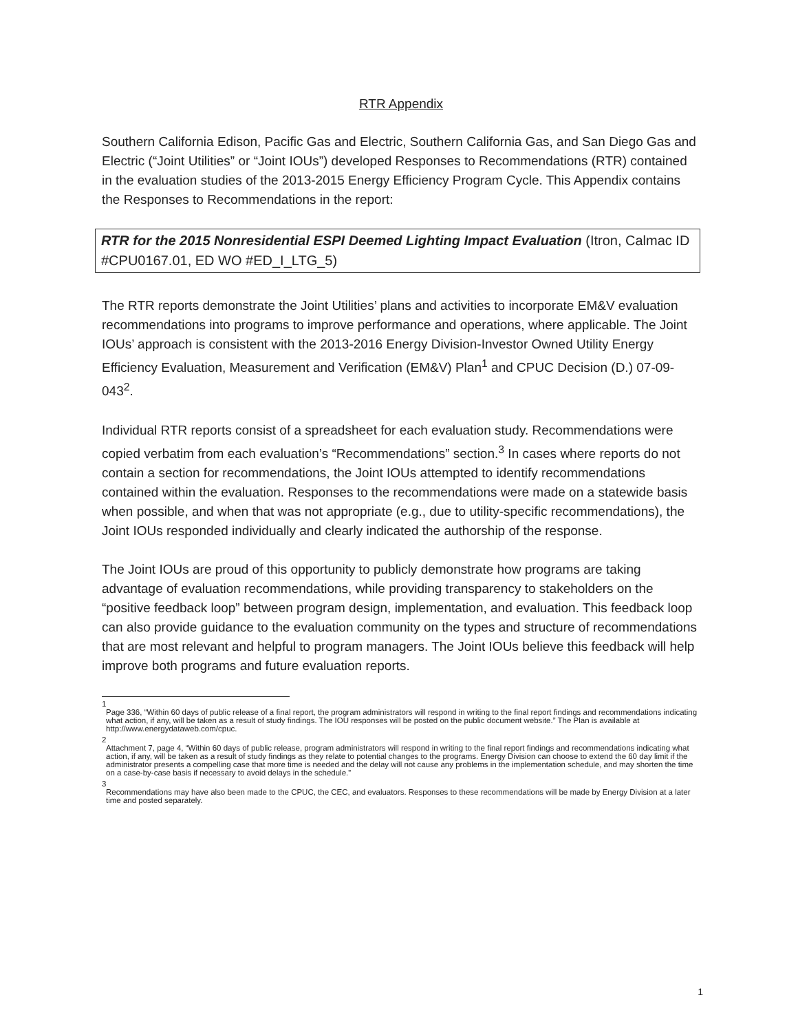RTR Appendix
Southern California Edison, Pacific Gas and Electric, Southern California Gas, and San Diego Gas and Electric (“Joint Utilities” or “Joint IOUs”) developed Responses to Recommendations (RTR) contained in the evaluation studies of the 2013-2015 Energy Efficiency Program Cycle. This Appendix contains the Responses to Recommendations in the report:
RTR for the 2015 Nonresidential ESPI Deemed Lighting Impact Evaluation (Itron, Calmac ID #CPU0167.01, ED WO #ED_I_LTG_5)
The RTR reports demonstrate the Joint Utilities’ plans and activities to incorporate EM&V evaluation recommendations into programs to improve performance and operations, where applicable. The Joint IOUs’ approach is consistent with the 2013-2016 Energy Division-Investor Owned Utility Energy Efficiency Evaluation, Measurement and Verification (EM&V) Plan<sup>1</sup> and CPUC Decision (D.) 07-09-043<sup>2</sup>.
Individual RTR reports consist of a spreadsheet for each evaluation study. Recommendations were copied verbatim from each evaluation’s “Recommendations” section.<sup>3</sup> In cases where reports do not contain a section for recommendations, the Joint IOUs attempted to identify recommendations contained within the evaluation. Responses to the recommendations were made on a statewide basis when possible, and when that was not appropriate (e.g., due to utility-specific recommendations), the Joint IOUs responded individually and clearly indicated the authorship of the response.
The Joint IOUs are proud of this opportunity to publicly demonstrate how programs are taking advantage of evaluation recommendations, while providing transparency to stakeholders on the “positive feedback loop” between program design, implementation, and evaluation. This feedback loop can also provide guidance to the evaluation community on the types and structure of recommendations that are most relevant and helpful to program managers. The Joint IOUs believe this feedback will help improve both programs and future evaluation reports.
1
Page 336, “Within 60 days of public release of a final report, the program administrators will respond in writing to the final report findings and recommendations indicating what action, if any, will be taken as a result of study findings. The IOU responses will be posted on the public document website.” The Plan is available at http://www.energydataweb.com/cpuc.
2
Attachment 7, page 4, “Within 60 days of public release, program administrators will respond in writing to the final report findings and recommendations indicating what action, if any, will be taken as a result of study findings as they relate to potential changes to the programs. Energy Division can choose to extend the 60 day limit if the administrator presents a compelling case that more time is needed and the delay will not cause any problems in the implementation schedule, and may shorten the time on a case-by-case basis if necessary to avoid delays in the schedule.”
3
Recommendations may have also been made to the CPUC, the CEC, and evaluators. Responses to these recommendations will be made by Energy Division at a later time and posted separately.
1